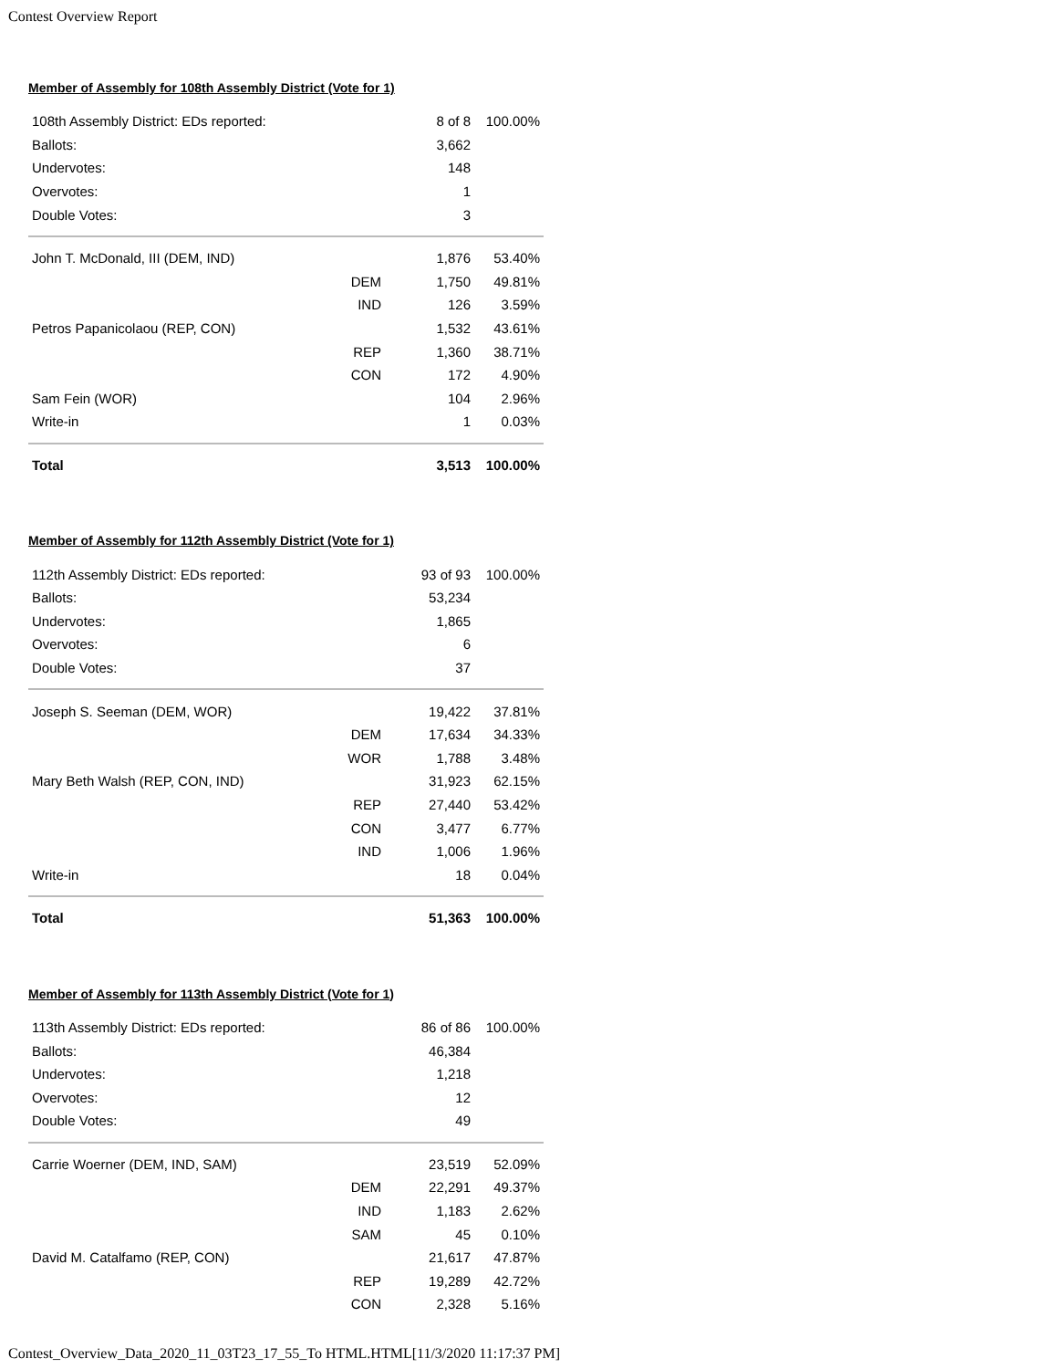Contest Overview Report
Member of Assembly for 108th Assembly District (Vote for 1)
| 108th Assembly District: EDs reported: | | 8 of 8 | 100.00% |
| Ballots: | | 3,662 | |
| Undervotes: | | 148 | |
| Overvotes: | | 1 | |
| Double Votes: | | 3 | |
| John T. McDonald, III (DEM, IND) | | 1,876 | 53.40% |
| | DEM | 1,750 | 49.81% |
| | IND | 126 | 3.59% |
| Petros Papanicolaou (REP, CON) | | 1,532 | 43.61% |
| | REP | 1,360 | 38.71% |
| | CON | 172 | 4.90% |
| Sam Fein (WOR) | | 104 | 2.96% |
| Write-in | | 1 | 0.03% |
| Total | | 3,513 | 100.00% |
Member of Assembly for 112th Assembly District (Vote for 1)
| 112th Assembly District: EDs reported: | | 93 of 93 | 100.00% |
| Ballots: | | 53,234 | |
| Undervotes: | | 1,865 | |
| Overvotes: | | 6 | |
| Double Votes: | | 37 | |
| Joseph S. Seeman (DEM, WOR) | | 19,422 | 37.81% |
| | DEM | 17,634 | 34.33% |
| | WOR | 1,788 | 3.48% |
| Mary Beth Walsh (REP, CON, IND) | | 31,923 | 62.15% |
| | REP | 27,440 | 53.42% |
| | CON | 3,477 | 6.77% |
| | IND | 1,006 | 1.96% |
| Write-in | | 18 | 0.04% |
| Total | | 51,363 | 100.00% |
Member of Assembly for 113th Assembly District (Vote for 1)
| 113th Assembly District: EDs reported: | | 86 of 86 | 100.00% |
| Ballots: | | 46,384 | |
| Undervotes: | | 1,218 | |
| Overvotes: | | 12 | |
| Double Votes: | | 49 | |
| Carrie Woerner (DEM, IND, SAM) | | 23,519 | 52.09% |
| | DEM | 22,291 | 49.37% |
| | IND | 1,183 | 2.62% |
| | SAM | 45 | 0.10% |
| David M. Catalfamo (REP, CON) | | 21,617 | 47.87% |
| | REP | 19,289 | 42.72% |
| | CON | 2,328 | 5.16% |
Contest_Overview_Data_2020_11_03T23_17_55_To HTML.HTML[11/3/2020 11:17:37 PM]